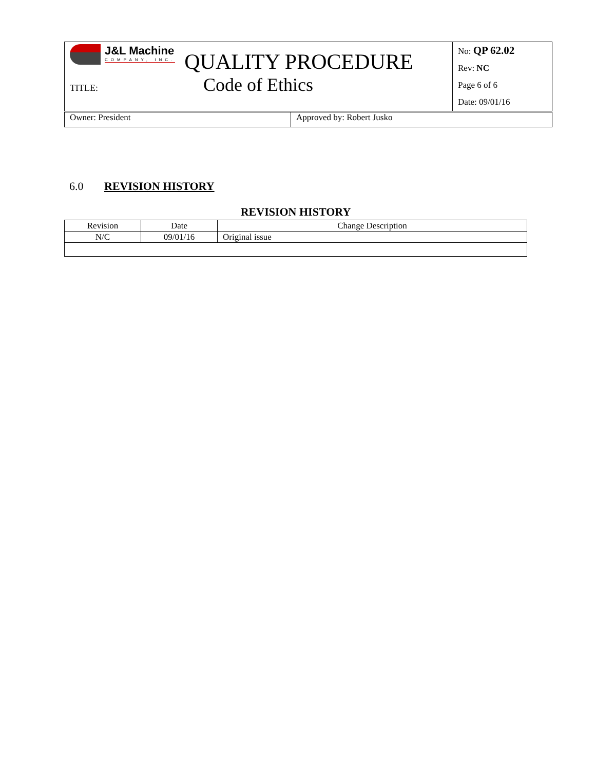| J&L Machine COMPANY, INC. QUALITY PROCEDURE TITLE: Code of Ethics | No: QP 62.02 Rev: NC Page 6 of 6 Date: 09/01/16 |
| Owner: President | Approved by: Robert Jusko |
6.0 REVISION HISTORY
REVISION HISTORY
| Revision | Date | Change Description |
| --- | --- | --- |
| N/C | 09/01/16 | Original issue |